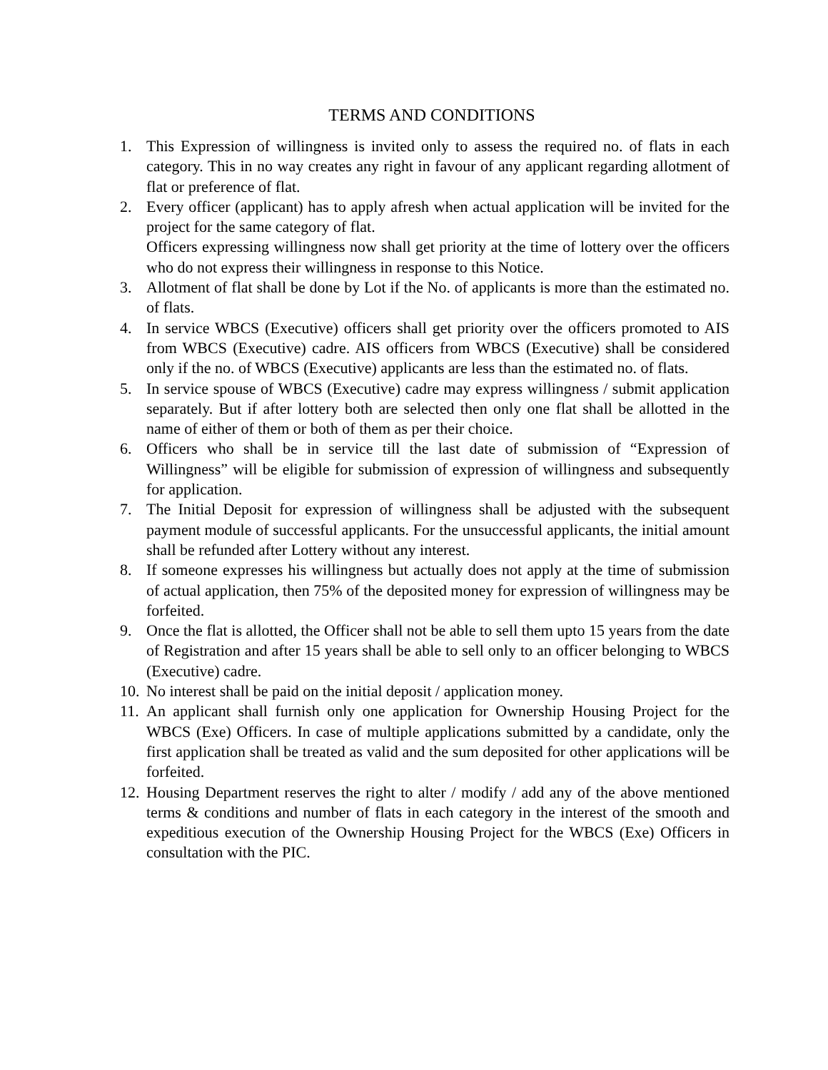TERMS AND CONDITIONS
1. This Expression of willingness is invited only to assess the required no. of flats in each category. This in no way creates any right in favour of any applicant regarding allotment of flat or preference of flat.
2. Every officer (applicant) has to apply afresh when actual application will be invited for the project for the same category of flat.
Officers expressing willingness now shall get priority at the time of lottery over the officers who do not express their willingness in response to this Notice.
3. Allotment of flat shall be done by Lot if the No. of applicants is more than the estimated no. of flats.
4. In service WBCS (Executive) officers shall get priority over the officers promoted to AIS from WBCS (Executive) cadre. AIS officers from WBCS (Executive) shall be considered only if the no. of WBCS (Executive) applicants are less than the estimated no. of flats.
5. In service spouse of WBCS (Executive) cadre may express willingness / submit application separately. But if after lottery both are selected then only one flat shall be allotted in the name of either of them or both of them as per their choice.
6. Officers who shall be in service till the last date of submission of “Expression of Willingness” will be eligible for submission of expression of willingness and subsequently for application.
7. The Initial Deposit for expression of willingness shall be adjusted with the subsequent payment module of successful applicants. For the unsuccessful applicants, the initial amount shall be refunded after Lottery without any interest.
8. If someone expresses his willingness but actually does not apply at the time of submission of actual application, then 75% of the deposited money for expression of willingness may be forfeited.
9. Once the flat is allotted, the Officer shall not be able to sell them upto 15 years from the date of Registration and after 15 years shall be able to sell only to an officer belonging to WBCS (Executive) cadre.
10.
No interest shall be paid on the initial deposit / application money.
11.
An applicant shall furnish only one application for Ownership Housing Project for the WBCS (Exe) Officers. In case of multiple applications submitted by a candidate, only the first application shall be treated as valid and the sum deposited for other applications will be forfeited.
12.
Housing Department reserves the right to alter / modify / add any of the above mentioned terms & conditions and number of flats in each category in the interest of the smooth and expeditious execution of the Ownership Housing Project for the WBCS (Exe) Officers in consultation with the PIC.